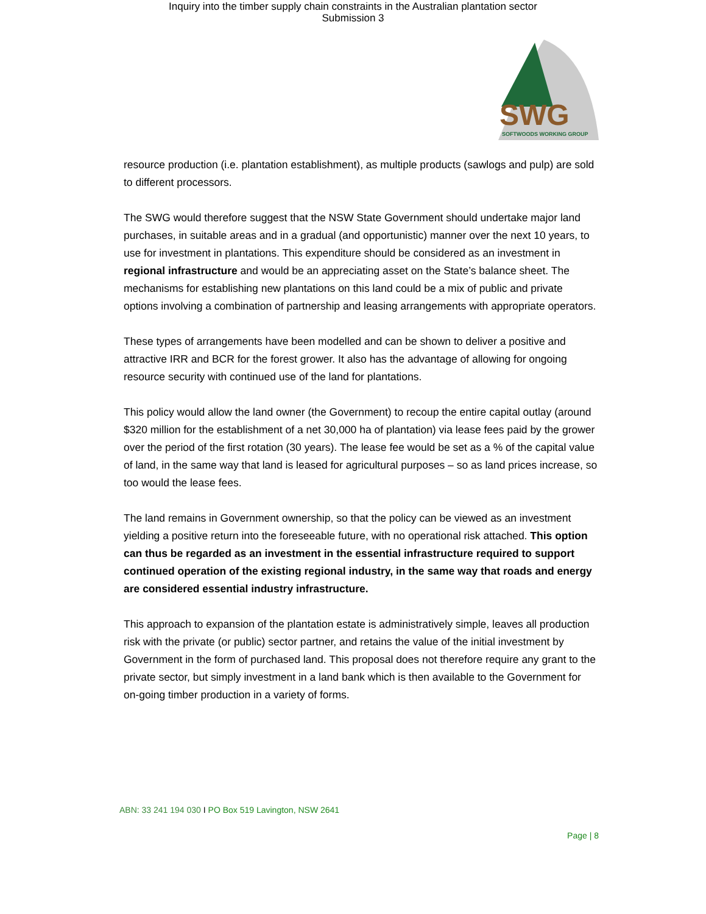Inquiry into the timber supply chain constraints in the Australian plantation sector
Submission 3
SWG
SOFTWOODS WORKING GROUP
resource production (i.e. plantation establishment), as multiple products (sawlogs and pulp) are sold to different processors.
The SWG would therefore suggest that the NSW State Government should undertake major land purchases, in suitable areas and in a gradual (and opportunistic) manner over the next 10 years, to use for investment in plantations. This expenditure should be considered as an investment in regional infrastructure and would be an appreciating asset on the State’s balance sheet. The mechanisms for establishing new plantations on this land could be a mix of public and private options involving a combination of partnership and leasing arrangements with appropriate operators.
These types of arrangements have been modelled and can be shown to deliver a positive and attractive IRR and BCR for the forest grower. It also has the advantage of allowing for ongoing resource security with continued use of the land for plantations.
This policy would allow the land owner (the Government) to recoup the entire capital outlay (around $320 million for the establishment of a net 30,000 ha of plantation) via lease fees paid by the grower over the period of the first rotation (30 years). The lease fee would be set as a % of the capital value of land, in the same way that land is leased for agricultural purposes – so as land prices increase, so too would the lease fees.
The land remains in Government ownership, so that the policy can be viewed as an investment yielding a positive return into the foreseeable future, with no operational risk attached. This option can thus be regarded as an investment in the essential infrastructure required to support continued operation of the existing regional industry, in the same way that roads and energy are considered essential industry infrastructure.
This approach to expansion of the plantation estate is administratively simple, leaves all production risk with the private (or public) sector partner, and retains the value of the initial investment by Government in the form of purchased land. This proposal does not therefore require any grant to the private sector, but simply investment in a land bank which is then available to the Government for on-going timber production in a variety of forms.
ABN: 33 241 194 030 I PO Box 519 Lavington, NSW 2641
Page | 8